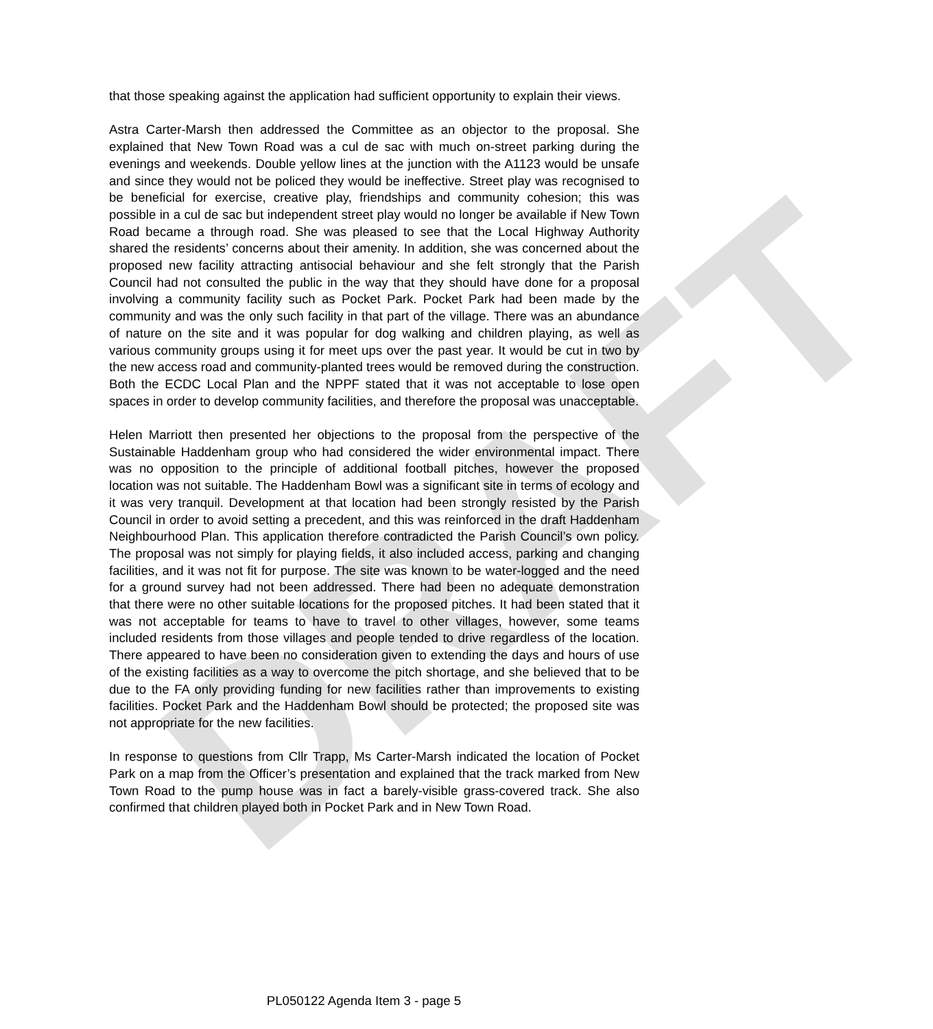DRAFT
that those speaking against the application had sufficient opportunity to explain their views.
Astra Carter-Marsh then addressed the Committee as an objector to the proposal. She explained that New Town Road was a cul de sac with much on-street parking during the evenings and weekends. Double yellow lines at the junction with the A1123 would be unsafe and since they would not be policed they would be ineffective. Street play was recognised to be beneficial for exercise, creative play, friendships and community cohesion; this was possible in a cul de sac but independent street play would no longer be available if New Town Road became a through road. She was pleased to see that the Local Highway Authority shared the residents’ concerns about their amenity. In addition, she was concerned about the proposed new facility attracting antisocial behaviour and she felt strongly that the Parish Council had not consulted the public in the way that they should have done for a proposal involving a community facility such as Pocket Park. Pocket Park had been made by the community and was the only such facility in that part of the village. There was an abundance of nature on the site and it was popular for dog walking and children playing, as well as various community groups using it for meet ups over the past year. It would be cut in two by the new access road and community-planted trees would be removed during the construction. Both the ECDC Local Plan and the NPPF stated that it was not acceptable to lose open spaces in order to develop community facilities, and therefore the proposal was unacceptable.
Helen Marriott then presented her objections to the proposal from the perspective of the Sustainable Haddenham group who had considered the wider environmental impact. There was no opposition to the principle of additional football pitches, however the proposed location was not suitable. The Haddenham Bowl was a significant site in terms of ecology and it was very tranquil. Development at that location had been strongly resisted by the Parish Council in order to avoid setting a precedent, and this was reinforced in the draft Haddenham Neighbourhood Plan. This application therefore contradicted the Parish Council’s own policy. The proposal was not simply for playing fields, it also included access, parking and changing facilities, and it was not fit for purpose. The site was known to be water-logged and the need for a ground survey had not been addressed. There had been no adequate demonstration that there were no other suitable locations for the proposed pitches. It had been stated that it was not acceptable for teams to have to travel to other villages, however, some teams included residents from those villages and people tended to drive regardless of the location. There appeared to have been no consideration given to extending the days and hours of use of the existing facilities as a way to overcome the pitch shortage, and she believed that to be due to the FA only providing funding for new facilities rather than improvements to existing facilities. Pocket Park and the Haddenham Bowl should be protected; the proposed site was not appropriate for the new facilities.
In response to questions from Cllr Trapp, Ms Carter-Marsh indicated the location of Pocket Park on a map from the Officer’s presentation and explained that the track marked from New Town Road to the pump house was in fact a barely-visible grass-covered track. She also confirmed that children played both in Pocket Park and in New Town Road.
PL050122 Agenda Item 3 - page 5